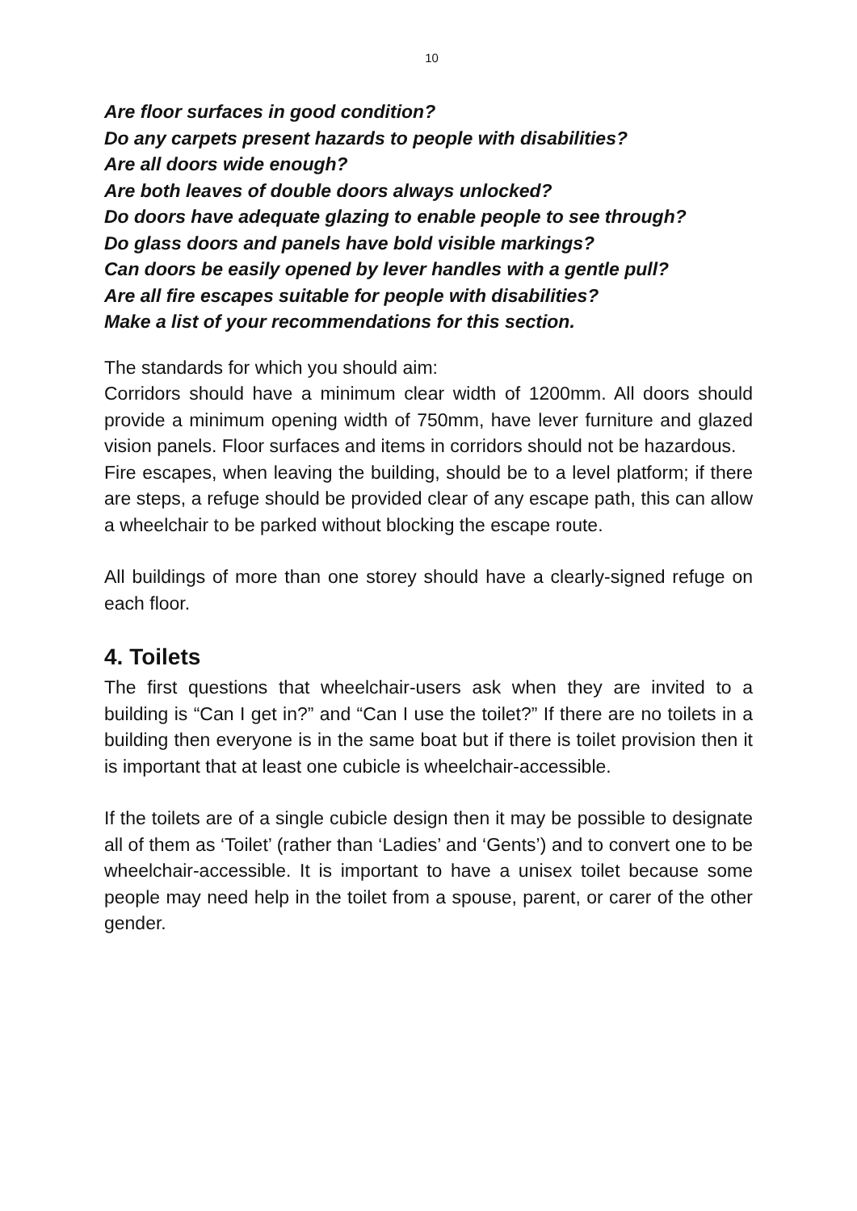10
Are floor surfaces in good condition?
Do any carpets present hazards to people with disabilities?
Are all doors wide enough?
Are both leaves of double doors always unlocked?
Do doors have adequate glazing to enable people to see through?
Do glass doors and panels have bold visible markings?
Can doors be easily opened by lever handles with a gentle pull?
Are all fire escapes suitable for people with disabilities?
Make a list of your recommendations for this section.
The standards for which you should aim:
Corridors should have a minimum clear width of 1200mm. All doors should provide a minimum opening width of 750mm, have lever furniture and glazed vision panels. Floor surfaces and items in corridors should not be hazardous.
Fire escapes, when leaving the building, should be to a level platform; if there are steps, a refuge should be provided clear of any escape path, this can allow a wheelchair to be parked without blocking the escape route.
All buildings of more than one storey should have a clearly-signed refuge on each floor.
4. Toilets
The first questions that wheelchair-users ask when they are invited to a building is “Can I get in?” and “Can I use the toilet?” If there are no toilets in a building then everyone is in the same boat but if there is toilet provision then it is important that at least one cubicle is wheelchair-accessible.
If the toilets are of a single cubicle design then it may be possible to designate all of them as ‘Toilet’ (rather than ‘Ladies’ and ‘Gents’) and to convert one to be wheelchair-accessible. It is important to have a unisex toilet because some people may need help in the toilet from a spouse, parent, or carer of the other gender.